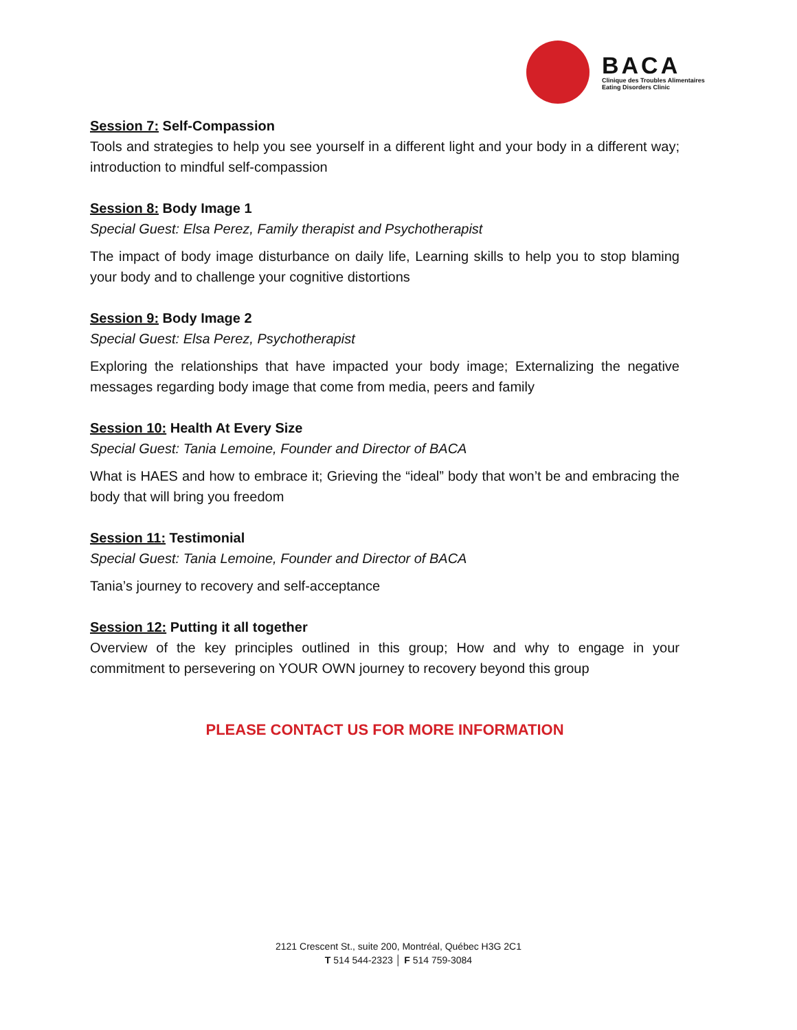BACA
Clinique des Troubles Alimentaires
Eating Disorders Clinic
Session 7: Self-Compassion
Tools and strategies to help you see yourself in a different light and your body in a different way; introduction to mindful self-compassion
Session 8: Body Image 1
Special Guest: Elsa Perez, Family therapist and Psychotherapist
The impact of body image disturbance on daily life, Learning skills to help you to stop blaming your body and to challenge your cognitive distortions
Session 9: Body Image 2
Special Guest: Elsa Perez, Psychotherapist
Exploring the relationships that have impacted your body image; Externalizing the negative messages regarding body image that come from media, peers and family
Session 10: Health At Every Size
Special Guest: Tania Lemoine, Founder and Director of BACA
What is HAES and how to embrace it; Grieving the “ideal” body that won’t be and embracing the body that will bring you freedom
Session 11: Testimonial
Special Guest: Tania Lemoine, Founder and Director of BACA
Tania’s journey to recovery and self-acceptance
Session 12: Putting it all together
Overview of the key principles outlined in this group; How and why to engage in your commitment to persevering on YOUR OWN journey to recovery beyond this group
PLEASE CONTACT US FOR MORE INFORMATION
2121 Crescent St., suite 200, Montréal, Québec H3G 2C1
T 514 544-2323 │ F 514 759-3084